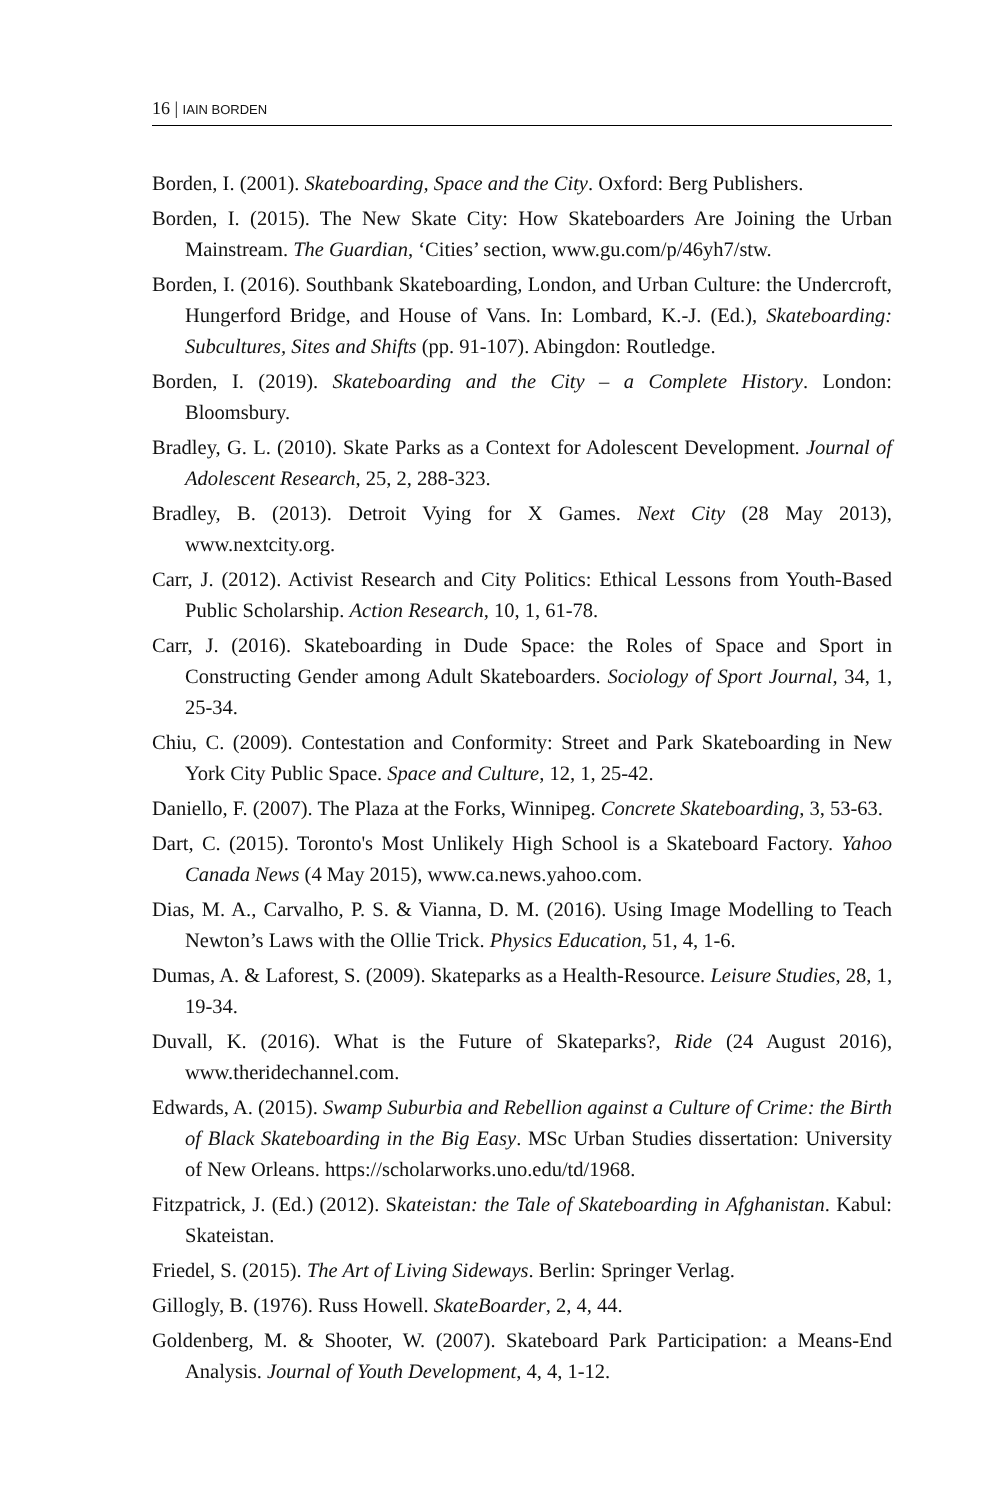16 | IAIN BORDEN
Borden, I. (2001). Skateboarding, Space and the City. Oxford: Berg Publishers.
Borden, I. (2015). The New Skate City: How Skateboarders Are Joining the Urban Mainstream. The Guardian, ‘Cities’ section, www.gu.com/p/46yh7/stw.
Borden, I. (2016). Southbank Skateboarding, London, and Urban Culture: the Undercroft, Hungerford Bridge, and House of Vans. In: Lombard, K.-J. (Ed.), Skateboarding: Subcultures, Sites and Shifts (pp. 91-107). Abingdon: Routledge.
Borden, I. (2019). Skateboarding and the City – a Complete History. London: Bloomsbury.
Bradley, G. L. (2010). Skate Parks as a Context for Adolescent Development. Journal of Adolescent Research, 25, 2, 288-323.
Bradley, B. (2013). Detroit Vying for X Games. Next City (28 May 2013), www.nextcity.org.
Carr, J. (2012). Activist Research and City Politics: Ethical Lessons from Youth-Based Public Scholarship. Action Research, 10, 1, 61-78.
Carr, J. (2016). Skateboarding in Dude Space: the Roles of Space and Sport in Constructing Gender among Adult Skateboarders. Sociology of Sport Journal, 34, 1, 25-34.
Chiu, C. (2009). Contestation and Conformity: Street and Park Skateboarding in New York City Public Space. Space and Culture, 12, 1, 25-42.
Daniello, F. (2007). The Plaza at the Forks, Winnipeg. Concrete Skateboarding, 3, 53-63.
Dart, C. (2015). Toronto's Most Unlikely High School is a Skateboard Factory. Yahoo Canada News (4 May 2015), www.ca.news.yahoo.com.
Dias, M. A., Carvalho, P. S. & Vianna, D. M. (2016). Using Image Modelling to Teach Newton’s Laws with the Ollie Trick. Physics Education, 51, 4, 1-6.
Dumas, A. & Laforest, S. (2009). Skateparks as a Health-Resource. Leisure Studies, 28, 1, 19-34.
Duvall, K. (2016). What is the Future of Skateparks?, Ride (24 August 2016), www.theridechannel.com.
Edwards, A. (2015). Swamp Suburbia and Rebellion against a Culture of Crime: the Birth of Black Skateboarding in the Big Easy. MSc Urban Studies dissertation: University of New Orleans. https://scholarworks.uno.edu/td/1968.
Fitzpatrick, J. (Ed.) (2012). Skateistan: the Tale of Skateboarding in Afghanistan. Kabul: Skateistan.
Friedel, S. (2015). The Art of Living Sideways. Berlin: Springer Verlag.
Gillogly, B. (1976). Russ Howell. SkateBoarder, 2, 4, 44.
Goldenberg, M. & Shooter, W. (2007). Skateboard Park Participation: a Means-End Analysis. Journal of Youth Development, 4, 4, 1-12.